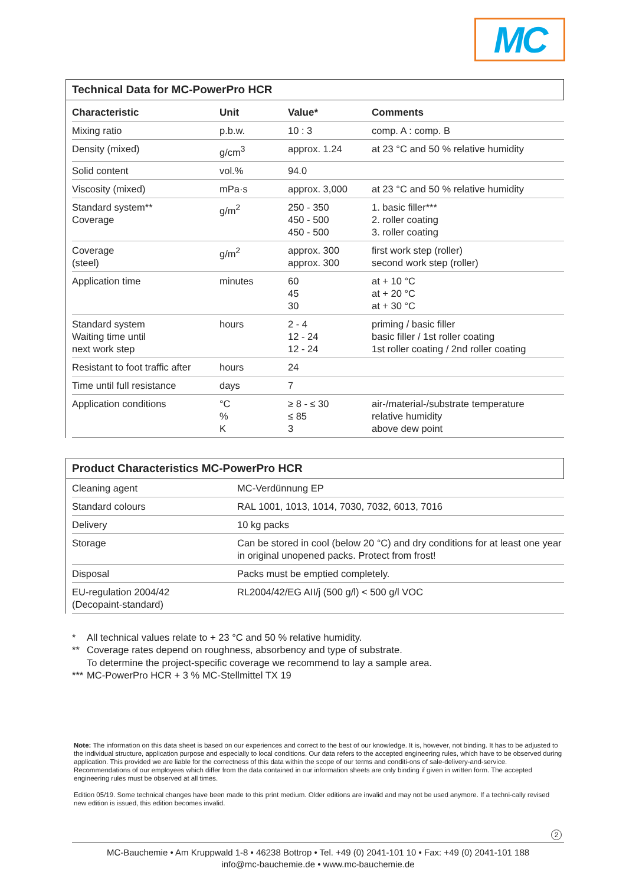MC
Technical Data for MC-PowerPro HCR
| Characteristic | Unit | Value* | Comments |
| --- | --- | --- | --- |
| Mixing ratio | p.b.w. | 10 : 3 | comp. A : comp. B |
| Density (mixed) | g/cm<sup>3</sup> | approx. 1.24 | at 23 °C and 50 % relative humidity |
| Solid content | vol.% | 94.0 | |
| Viscosity (mixed) | mPa·s | approx. 3,000 | at 23 °C and 50 % relative humidity |
| Standard system** Coverage | g/m<sup>2</sup> | 250 - 350 450 - 500 450 - 500 | 1. basic filler*** 2. roller coating 3. roller coating |
| Coverage (steel) | g/m<sup>2</sup> | approx. 300 approx. 300 | first work step (roller) second work step (roller) |
| Application time | minutes | 60 45 30 | at + 10 °C at + 20 °C at + 30 °C |
| Standard system Waiting time until next work step | hours | 2 - 4 12 - 24 12 - 24 | priming / basic filler basic filler / 1st roller coating 1st roller coating / 2nd roller coating |
| Resistant to foot traffic after | hours | 24 | |
| Time until full resistance | days | 7 | |
| Application conditions | °C % K | ≥ 8 - ≤ 30 ≤ 85 3 | air-/material-/substrate temperature relative humidity above dew point |
Product Characteristics MC-PowerPro HCR
| Cleaning agent | MC-Verdünnung EP |
| Standard colours | RAL 1001, 1013, 1014, 7030, 7032, 6013, 7016 |
| Delivery | 10 kg packs |
| Storage | Can be stored in cool (below 20 °C) and dry conditions for at least one year in original unopened packs. Protect from frost! |
| Disposal | Packs must be emptied completely. |
| EU-regulation 2004/42 (Decopaint-standard) | RL2004/42/EG AII/j (500 g/l) < 500 g/l VOC |
* All technical values relate to + 23 °C and 50 % relative humidity.
** Coverage rates depend on roughness, absorbency and type of substrate.
To determine the project-specific coverage we recommend to lay a sample area.
*** MC-PowerPro HCR + 3 % MC-Stellmittel TX 19
Note: The information on this data sheet is based on our experiences and correct to the best of our knowledge. It is, however, not binding. It has to be adjusted to the individual structure, application purpose and especially to local conditions. Our data refers to the accepted engineering rules, which have to be observed during application. This provided we are liable for the correctness of this data within the scope of our terms and conditi-ons of sale-delivery-and-service. Recommendations of our employees which differ from the data contained in our information sheets are only binding if given in written form. The accepted engineering rules must be observed at all times.
Edition 05/19. Some technical changes have been made to this print medium. Older editions are invalid and may not be used anymore. If a techni-cally revised new edition is issued, this edition becomes invalid.
2
MC-Bauchemie • Am Kruppwald 1-8 • 46238 Bottrop • Tel. +49 (0) 2041-101 10 • Fax: +49 (0) 2041-101 188
info@mc-bauchemie.de • www.mc-bauchemie.de